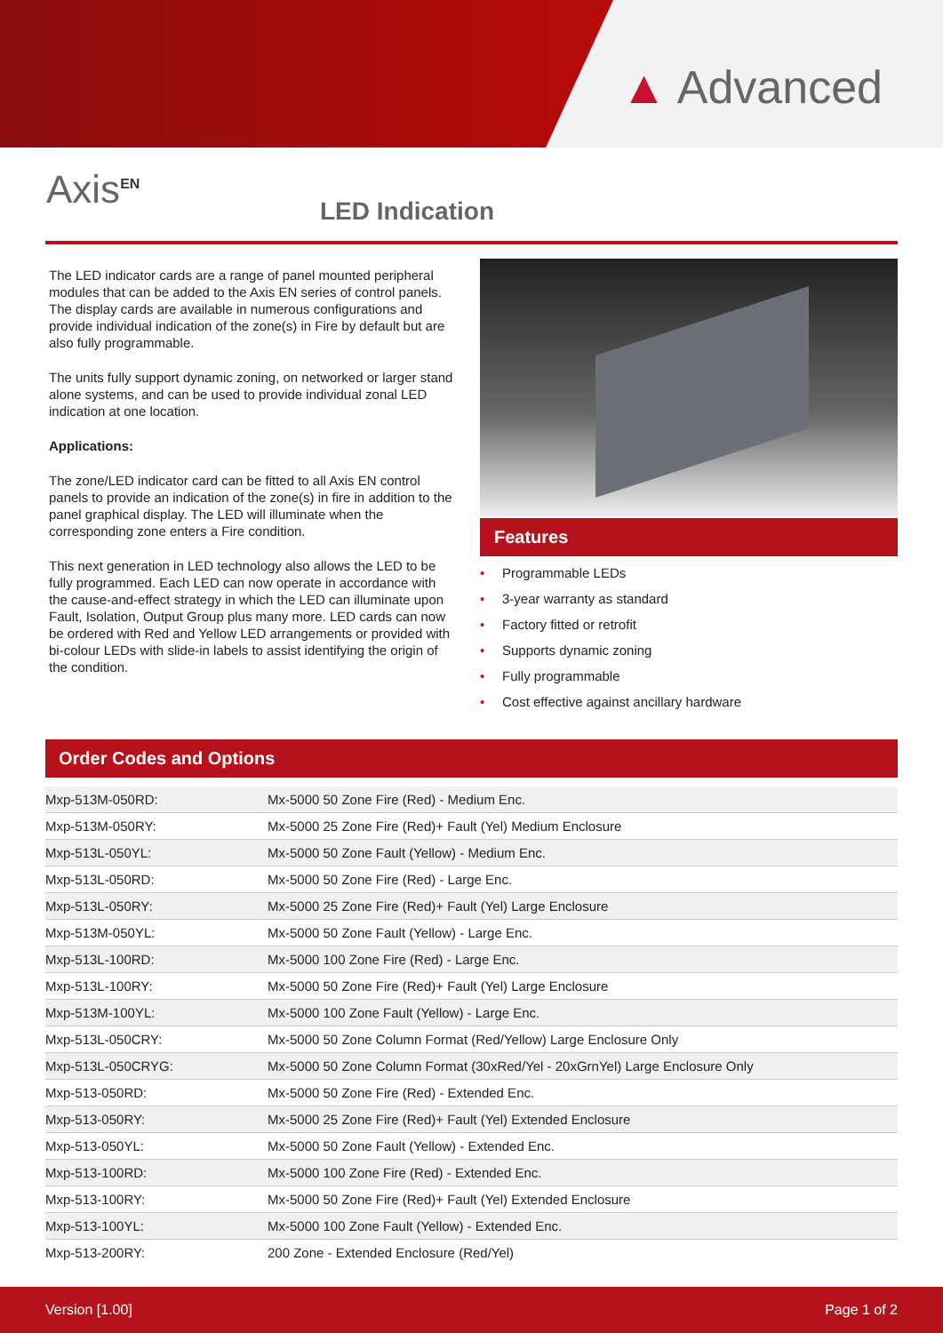▲ Advanced
Axis<sup>EN</sup> LED Indication
The LED indicator cards are a range of panel mounted peripheral modules that can be added to the Axis EN series of control panels. The display cards are available in numerous configurations and provide individual indication of the zone(s) in Fire by default but are also fully programmable.
The units fully support dynamic zoning, on networked or larger stand alone systems, and can be used to provide individual zonal LED indication at one location.
Applications:
The zone/LED indicator card can be fitted to all Axis EN control panels to provide an indication of the zone(s) in fire in addition to the panel graphical display. The LED will illuminate when the corresponding zone enters a Fire condition.
This next generation in LED technology also allows the LED to be fully programmed. Each LED can now operate in accordance with the cause-and-effect strategy in which the LED can illuminate upon Fault, Isolation, Output Group plus many more. LED cards can now be ordered with Red and Yellow LED arrangements or provided with bi-colour LEDs with slide-in labels to assist identifying the origin of the condition.
Features
• Programmable LEDs
• 3-year warranty as standard
• Factory fitted or retrofit
• Supports dynamic zoning
• Fully programmable
• Cost effective against ancillary hardware
Order Codes and Options
| Mxp-513M-050RD: | Mx-5000 50 Zone Fire (Red) - Medium Enc. |
| Mxp-513M-050RY: | Mx-5000 25 Zone Fire (Red)+ Fault (Yel) Medium Enclosure |
| Mxp-513L-050YL: | Mx-5000 50 Zone Fault (Yellow) - Medium Enc. |
| Mxp-513L-050RD: | Mx-5000 50 Zone Fire (Red) - Large Enc. |
| Mxp-513L-050RY: | Mx-5000 25 Zone Fire (Red)+ Fault (Yel) Large Enclosure |
| Mxp-513M-050YL: | Mx-5000 50 Zone Fault (Yellow) - Large Enc. |
| Mxp-513L-100RD: | Mx-5000 100 Zone Fire (Red) - Large Enc. |
| Mxp-513L-100RY: | Mx-5000 50 Zone Fire (Red)+ Fault (Yel) Large Enclosure |
| Mxp-513M-100YL: | Mx-5000 100 Zone Fault (Yellow) - Large Enc. |
| Mxp-513L-050CRY: | Mx-5000 50 Zone Column Format (Red/Yellow) Large Enclosure Only |
| Mxp-513L-050CRYG: | Mx-5000 50 Zone Column Format (30xRed/Yel - 20xGrnYel) Large Enclosure Only |
| Mxp-513-050RD: | Mx-5000 50 Zone Fire (Red) - Extended Enc. |
| Mxp-513-050RY: | Mx-5000 25 Zone Fire (Red)+ Fault (Yel) Extended Enclosure |
| Mxp-513-050YL: | Mx-5000 50 Zone Fault (Yellow) - Extended Enc. |
| Mxp-513-100RD: | Mx-5000 100 Zone Fire (Red) - Extended Enc. |
| Mxp-513-100RY: | Mx-5000 50 Zone Fire (Red)+ Fault (Yel) Extended Enclosure |
| Mxp-513-100YL: | Mx-5000 100 Zone Fault (Yellow) - Extended Enc. |
| Mxp-513-200RY: | 200 Zone - Extended Enclosure (Red/Yel) |
Version [1.00] Page 1 of 2